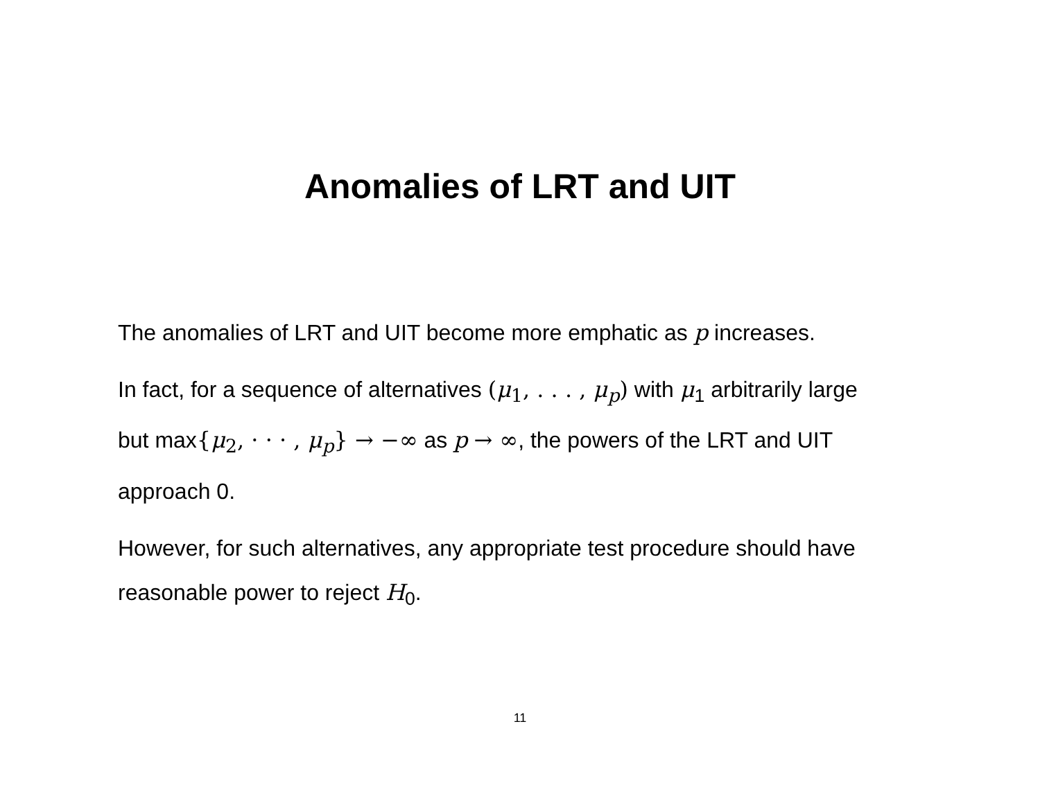Anomalies of LRT and UIT
The anomalies of LRT and UIT become more emphatic as p increases.
In fact, for a sequence of alternatives (μ<sub>1</sub>, . . . , μ<sub>p</sub>) with μ<sub>1</sub> arbitrarily large but max{μ<sub>2</sub>, · · · , μ<sub>p</sub>} → −∞ as p → ∞, the powers of the LRT and UIT approach 0.
However, for such alternatives, any appropriate test procedure should have reasonable power to reject H<sub>0</sub>.
11